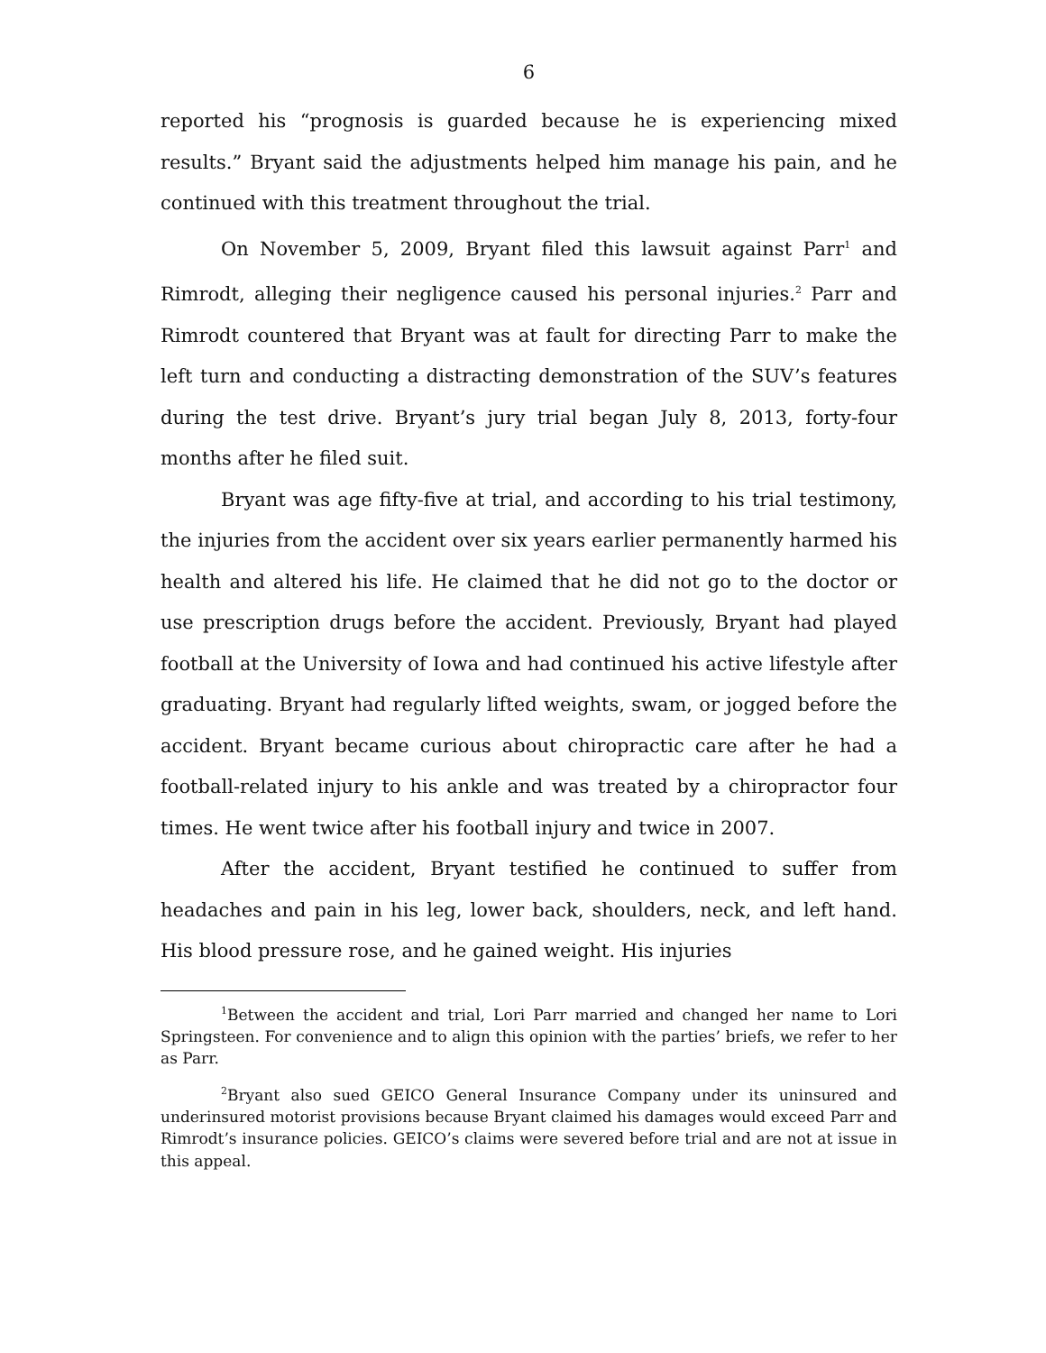6
reported his “prognosis is guarded because he is experiencing mixed results.” Bryant said the adjustments helped him manage his pain, and he continued with this treatment throughout the trial.
On November 5, 2009, Bryant filed this lawsuit against Parr<sup>1</sup> and Rimrodt, alleging their negligence caused his personal injuries.<sup>2</sup> Parr and Rimrodt countered that Bryant was at fault for directing Parr to make the left turn and conducting a distracting demonstration of the SUV’s features during the test drive. Bryant’s jury trial began July 8, 2013, forty-four months after he filed suit.
Bryant was age fifty-five at trial, and according to his trial testimony, the injuries from the accident over six years earlier permanently harmed his health and altered his life. He claimed that he did not go to the doctor or use prescription drugs before the accident. Previously, Bryant had played football at the University of Iowa and had continued his active lifestyle after graduating. Bryant had regularly lifted weights, swam, or jogged before the accident. Bryant became curious about chiropractic care after he had a football-related injury to his ankle and was treated by a chiropractor four times. He went twice after his football injury and twice in 2007.
After the accident, Bryant testified he continued to suffer from headaches and pain in his leg, lower back, shoulders, neck, and left hand. His blood pressure rose, and he gained weight. His injuries
<sup>1</sup> Between the accident and trial, Lori Parr married and changed her name to Lori Springsteen. For convenience and to align this opinion with the parties’ briefs, we refer to her as Parr.
<sup>2</sup> Bryant also sued GEICO General Insurance Company under its uninsured and underinsured motorist provisions because Bryant claimed his damages would exceed Parr and Rimrodt’s insurance policies. GEICO’s claims were severed before trial and are not at issue in this appeal.